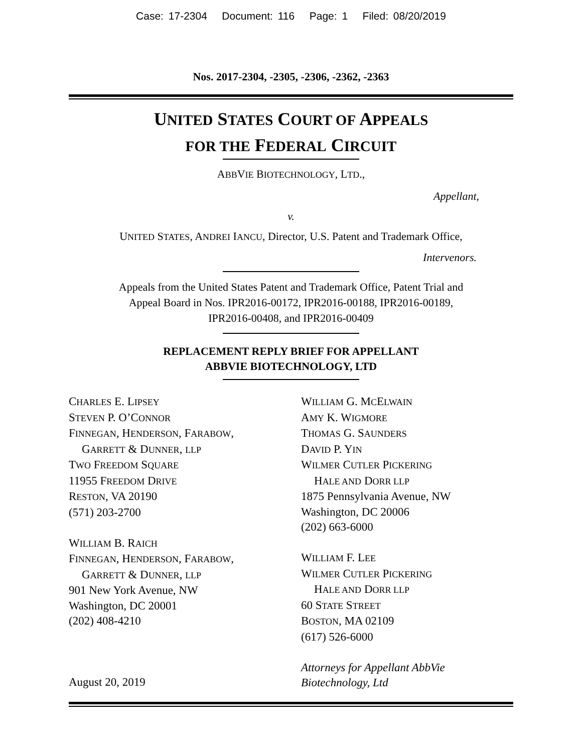Case: 17-2304 Document: 116 Page: 1 Filed: 08/20/2019
Nos. 2017-2304, -2305, -2306, -2362, -2363
UNITED STATES COURT OF APPEALS
FOR THE FEDERAL CIRCUIT
ABBVIE BIOTECHNOLOGY, LTD.,
Appellant,
v.
UNITED STATES, ANDREI IANCU, Director, U.S. Patent and Trademark Office,
Intervenors.
Appeals from the United States Patent and Trademark Office, Patent Trial and
Appeal Board in Nos. IPR2016-00172, IPR2016-00188, IPR2016-00189,
IPR2016-00408, and IPR2016-00409
REPLACEMENT REPLY BRIEF FOR APPELLANT
ABBVIE BIOTECHNOLOGY, LTD
CHARLES E. LIPSEY
STEVEN P. O’CONNOR
FINNEGAN, HENDERSON, FARABOW,
GARRETT & DUNNER, LLP
TWO FREEDOM SQUARE
11955 FREEDOM DRIVE
RESTON, VA 20190
(571) 203-2700
WILLIAM B. RAICH
FINNEGAN, HENDERSON, FARABOW,
GARRETT & DUNNER, LLP
901 New York Avenue, NW
Washington, DC 20001
(202) 408-4210
August 20, 2019
WILLIAM G. MCELWAIN
AMY K. WIGMORE
THOMAS G. SAUNDERS
DAVID P. YIN
WILMER CUTLER PICKERING
HALE AND DORR LLP
1875 Pennsylvania Avenue, NW
Washington, DC 20006
(202) 663-6000
WILLIAM F. LEE
WILMER CUTLER PICKERING
HALE AND DORR LLP
60 STATE STREET
BOSTON, MA 02109
(617) 526-6000
Attorneys for Appellant AbbVie
Biotechnology, Ltd